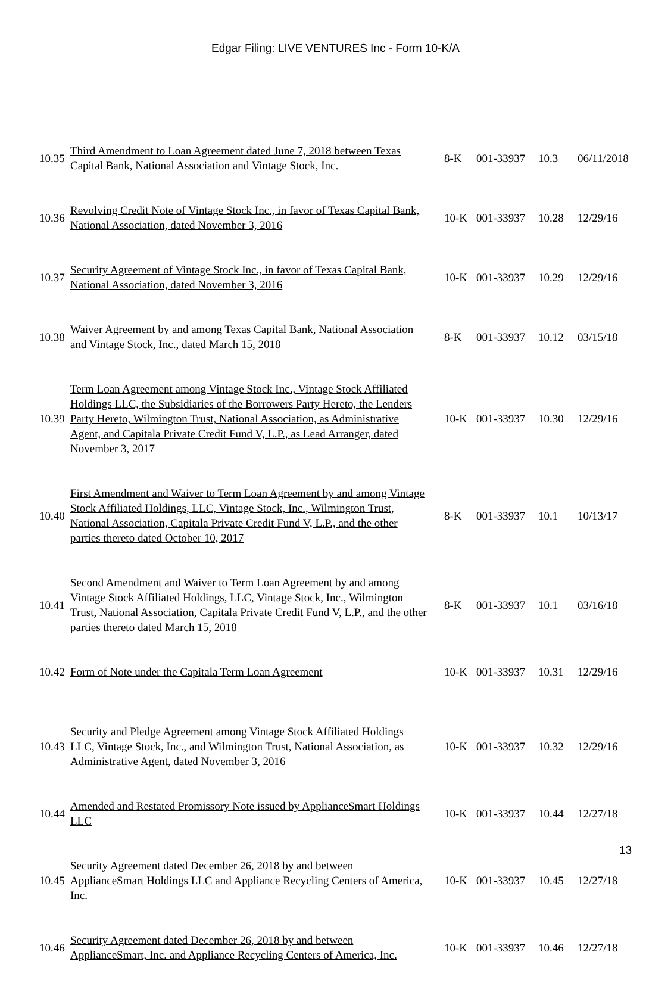Edgar Filing: LIVE VENTURES Inc - Form 10-K/A
| 10.35 | Third Amendment to Loan Agreement dated June 7, 2018 between Texas Capital Bank, National Association and Vintage Stock, Inc. | 8-K | 001-33937 | 10.3 | 06/11/2018 |
| 10.36 | Revolving Credit Note of Vintage Stock Inc., in favor of Texas Capital Bank, National Association, dated November 3, 2016 | 10-K | 001-33937 | 10.28 | 12/29/16 |
| 10.37 | Security Agreement of Vintage Stock Inc., in favor of Texas Capital Bank, National Association, dated November 3, 2016 | 10-K | 001-33937 | 10.29 | 12/29/16 |
| 10.38 | Waiver Agreement by and among Texas Capital Bank, National Association and Vintage Stock, Inc., dated March 15, 2018 | 8-K | 001-33937 | 10.12 | 03/15/18 |
| 10.39 | Term Loan Agreement among Vintage Stock Inc., Vintage Stock Affiliated Holdings LLC, the Subsidiaries of the Borrowers Party Hereto, the Lenders Party Hereto, Wilmington Trust, National Association, as Administrative Agent, and Capitala Private Credit Fund V, L.P., as Lead Arranger, dated November 3, 2017 | 10-K | 001-33937 | 10.30 | 12/29/16 |
| 10.40 | First Amendment and Waiver to Term Loan Agreement by and among Vintage Stock Affiliated Holdings, LLC, Vintage Stock, Inc., Wilmington Trust, National Association, Capitala Private Credit Fund V, L.P., and the other parties thereto dated October 10, 2017 | 8-K | 001-33937 | 10.1 | 10/13/17 |
| 10.41 | Second Amendment and Waiver to Term Loan Agreement by and among Vintage Stock Affiliated Holdings, LLC, Vintage Stock, Inc., Wilmington Trust, National Association, Capitala Private Credit Fund V, L.P., and the other parties thereto dated March 15, 2018 | 8-K | 001-33937 | 10.1 | 03/16/18 |
| 10.42 | Form of Note under the Capitala Term Loan Agreement | 10-K | 001-33937 | 10.31 | 12/29/16 |
| 10.43 | Security and Pledge Agreement among Vintage Stock Affiliated Holdings LLC, Vintage Stock, Inc., and Wilmington Trust, National Association, as Administrative Agent, dated November 3, 2016 | 10-K | 001-33937 | 10.32 | 12/29/16 |
| 10.44 | Amended and Restated Promissory Note issued by ApplianceSmart Holdings LLC | 10-K | 001-33937 | 10.44 | 12/27/18 |
| 10.45 | Security Agreement dated December 26, 2018 by and between ApplianceSmart Holdings LLC and Appliance Recycling Centers of America, Inc. | 10-K | 001-33937 | 10.45 | 12/27/18 |
| 10.46 | Security Agreement dated December 26, 2018 by and between ApplianceSmart, Inc. and Appliance Recycling Centers of America, Inc. | 10-K | 001-33937 | 10.46 | 12/27/18 |
13